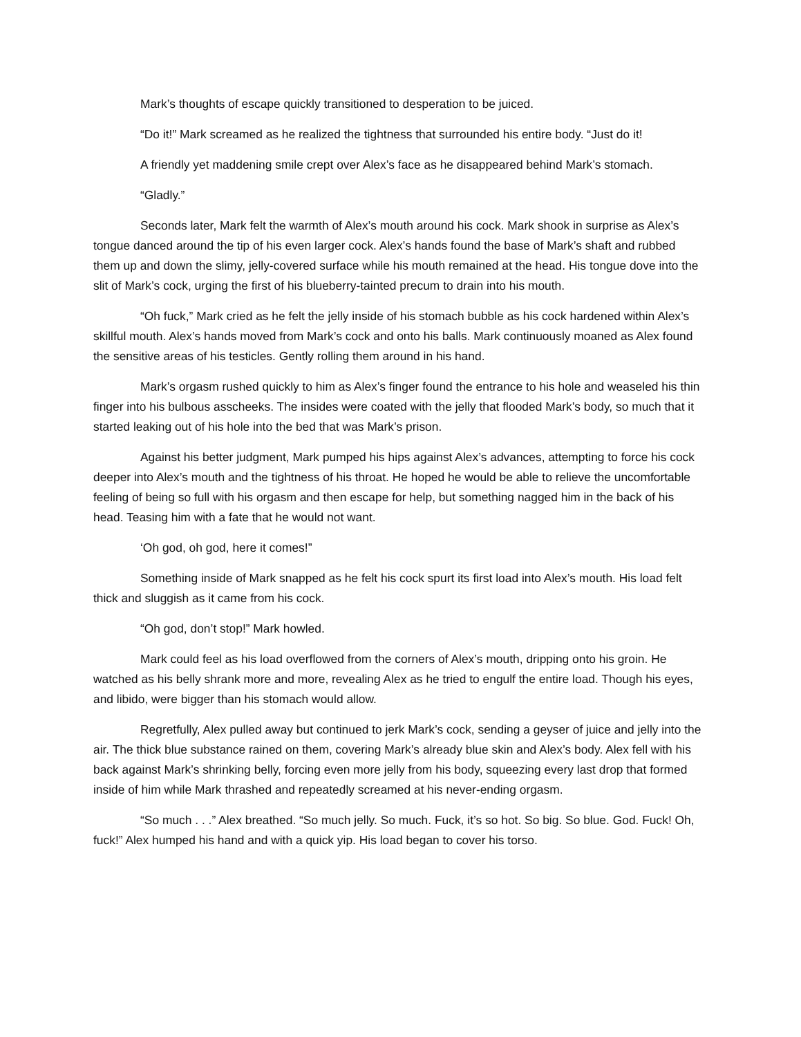Mark’s thoughts of escape quickly transitioned to desperation to be juiced.
“Do it!” Mark screamed as he realized the tightness that surrounded his entire body. “Just do it!
A friendly yet maddening smile crept over Alex’s face as he disappeared behind Mark’s stomach.
“Gladly.”
Seconds later, Mark felt the warmth of Alex’s mouth around his cock. Mark shook in surprise as Alex’s tongue danced around the tip of his even larger cock. Alex’s hands found the base of Mark’s shaft and rubbed them up and down the slimy, jelly-covered surface while his mouth remained at the head. His tongue dove into the slit of Mark’s cock, urging the first of his blueberry-tainted precum to drain into his mouth.
“Oh fuck,” Mark cried as he felt the jelly inside of his stomach bubble as his cock hardened within Alex’s skillful mouth. Alex’s hands moved from Mark’s cock and onto his balls. Mark continuously moaned as Alex found the sensitive areas of his testicles. Gently rolling them around in his hand.
Mark’s orgasm rushed quickly to him as Alex’s finger found the entrance to his hole and weaseled his thin finger into his bulbous asscheeks. The insides were coated with the jelly that flooded Mark’s body, so much that it started leaking out of his hole into the bed that was Mark’s prison.
Against his better judgment, Mark pumped his hips against Alex’s advances, attempting to force his cock deeper into Alex’s mouth and the tightness of his throat. He hoped he would be able to relieve the uncomfortable feeling of being so full with his orgasm and then escape for help, but something nagged him in the back of his head. Teasing him with a fate that he would not want.
‘Oh god, oh god, here it comes!”
Something inside of Mark snapped as he felt his cock spurt its first load into Alex’s mouth. His load felt thick and sluggish as it came from his cock.
“Oh god, don’t stop!” Mark howled.
Mark could feel as his load overflowed from the corners of Alex’s mouth, dripping onto his groin. He watched as his belly shrank more and more, revealing Alex as he tried to engulf the entire load. Though his eyes, and libido, were bigger than his stomach would allow.
Regretfully, Alex pulled away but continued to jerk Mark’s cock, sending a geyser of juice and jelly into the air. The thick blue substance rained on them, covering Mark’s already blue skin and Alex’s body. Alex fell with his back against Mark’s shrinking belly, forcing even more jelly from his body, squeezing every last drop that formed inside of him while Mark thrashed and repeatedly screamed at his never-ending orgasm.
“So much . . .” Alex breathed. “So much jelly. So much. Fuck, it’s so hot. So big. So blue. God. Fuck! Oh, fuck!” Alex humped his hand and with a quick yip. His load began to cover his torso.